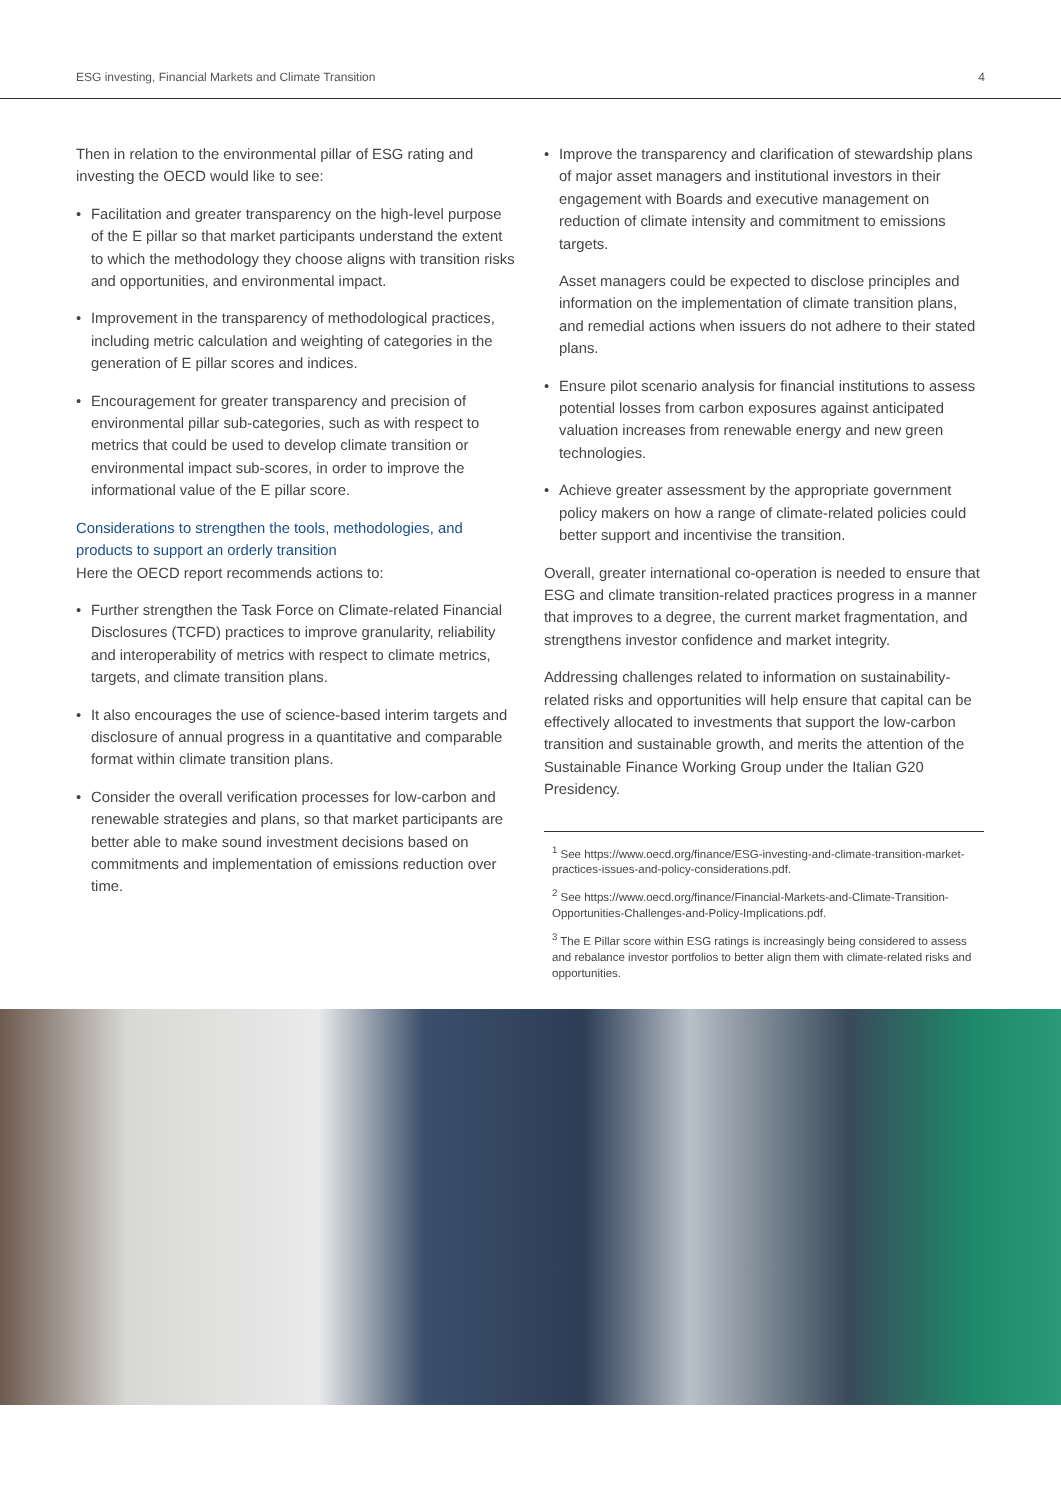ESG investing, Financial Markets and Climate Transition 4
Then in relation to the environmental pillar of ESG rating and investing the OECD would like to see:
• Facilitation and greater transparency on the high-level purpose of the E pillar so that market participants understand the extent to which the methodology they choose aligns with transition risks and opportunities, and environmental impact.
• Improvement in the transparency of methodological practices, including metric calculation and weighting of categories in the generation of E pillar scores and indices.
• Encouragement for greater transparency and precision of environmental pillar sub-categories, such as with respect to metrics that could be used to develop climate transition or environmental impact sub-scores, in order to improve the informational value of the E pillar score.
Considerations to strengthen the tools, methodologies, and products to support an orderly transition
Here the OECD report recommends actions to:
• Further strengthen the Task Force on Climate-related Financial Disclosures (TCFD) practices to improve granularity, reliability and interoperability of metrics with respect to climate metrics, targets, and climate transition plans.
• It also encourages the use of science-based interim targets and disclosure of annual progress in a quantitative and comparable format within climate transition plans.
• Consider the overall verification processes for low-carbon and renewable strategies and plans, so that market participants are better able to make sound investment decisions based on commitments and implementation of emissions reduction over time.
• Improve the transparency and clarification of stewardship plans of major asset managers and institutional investors in their engagement with Boards and executive management on reduction of climate intensity and commitment to emissions targets.
Asset managers could be expected to disclose principles and information on the implementation of climate transition plans, and remedial actions when issuers do not adhere to their stated plans.
• Ensure pilot scenario analysis for financial institutions to assess potential losses from carbon exposures against anticipated valuation increases from renewable energy and new green technologies.
• Achieve greater assessment by the appropriate government policy makers on how a range of climate-related policies could better support and incentivise the transition.
Overall, greater international co-operation is needed to ensure that ESG and climate transition-related practices progress in a manner that improves to a degree, the current market fragmentation, and strengthens investor confidence and market integrity.
Addressing challenges related to information on sustainability-related risks and opportunities will help ensure that capital can be effectively allocated to investments that support the low-carbon transition and sustainable growth, and merits the attention of the Sustainable Finance Working Group under the Italian G20 Presidency.
<sup>1</sup> See https://www.oecd.org/finance/ESG-investing-and-climate-transition-market-practices-issues-and-policy-considerations.pdf.
<sup>2</sup> See https://www.oecd.org/finance/Financial-Markets-and-Climate-Transition-Opportunities-Challenges-and-Policy-Implications.pdf.
<sup>3</sup> The E Pillar score within ESG ratings is increasingly being considered to assess and rebalance investor portfolios to better align them with climate-related risks and opportunities.